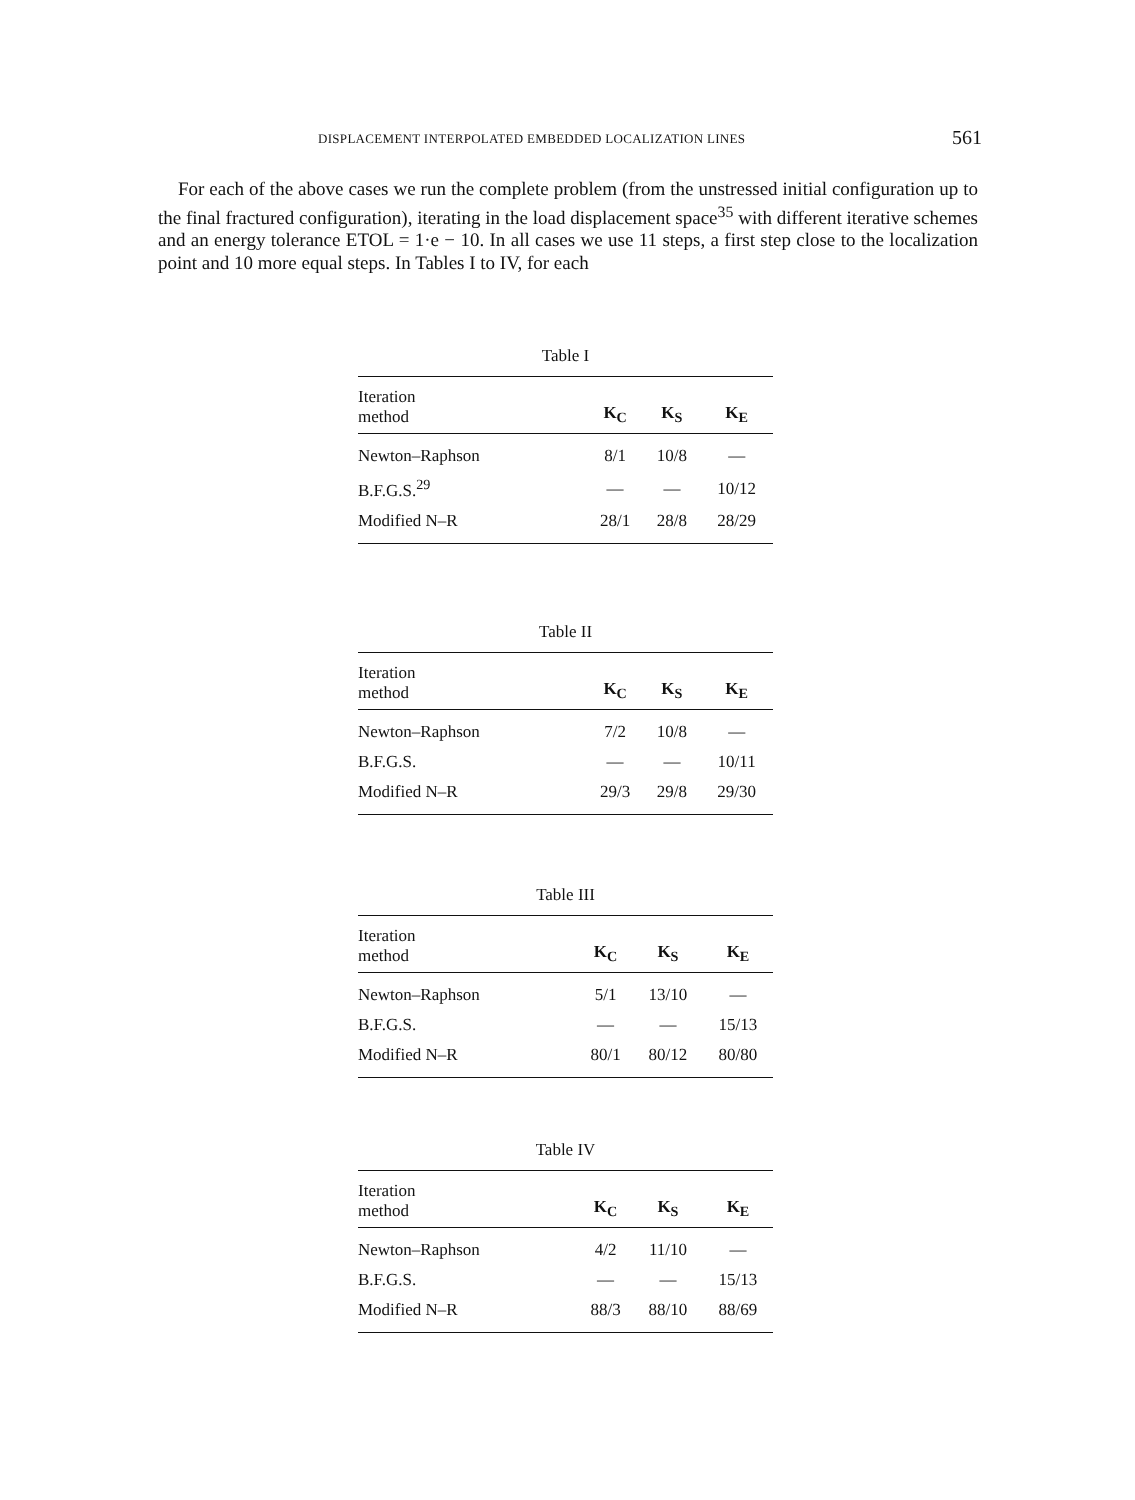DISPLACEMENT INTERPOLATED EMBEDDED LOCALIZATION LINES 561
For each of the above cases we run the complete problem (from the unstressed initial configuration up to the final fractured configuration), iterating in the load displacement space<sup>35</sup> with different iterative schemes and an energy tolerance ETOL = 1·e − 10. In all cases we use 11 steps, a first step close to the localization point and 10 more equal steps. In Tables I to IV, for each
Table I
| Iteration method | K<sub>C</sub> | K<sub>S</sub> | K<sub>E</sub> |
| --- | --- | --- | --- |
| Newton–Raphson | 8/1 | 10/8 | — |
| B.F.G.S.<sup>29</sup> | — | — | 10/12 |
| Modified N–R | 28/1 | 28/8 | 28/29 |
Table II
| Iteration method | K<sub>C</sub> | K<sub>S</sub> | K<sub>E</sub> |
| --- | --- | --- | --- |
| Newton–Raphson | 7/2 | 10/8 | — |
| B.F.G.S. | — | — | 10/11 |
| Modified N–R | 29/3 | 29/8 | 29/30 |
Table III
| Iteration method | K<sub>C</sub> | K<sub>S</sub> | K<sub>E</sub> |
| --- | --- | --- | --- |
| Newton–Raphson | 5/1 | 13/10 | — |
| B.F.G.S. | — | — | 15/13 |
| Modified N–R | 80/1 | 80/12 | 80/80 |
Table IV
| Iteration method | K<sub>C</sub> | K<sub>S</sub> | K<sub>E</sub> |
| --- | --- | --- | --- |
| Newton–Raphson | 4/2 | 11/10 | — |
| B.F.G.S. | — | — | 15/13 |
| Modified N–R | 88/3 | 88/10 | 88/69 |